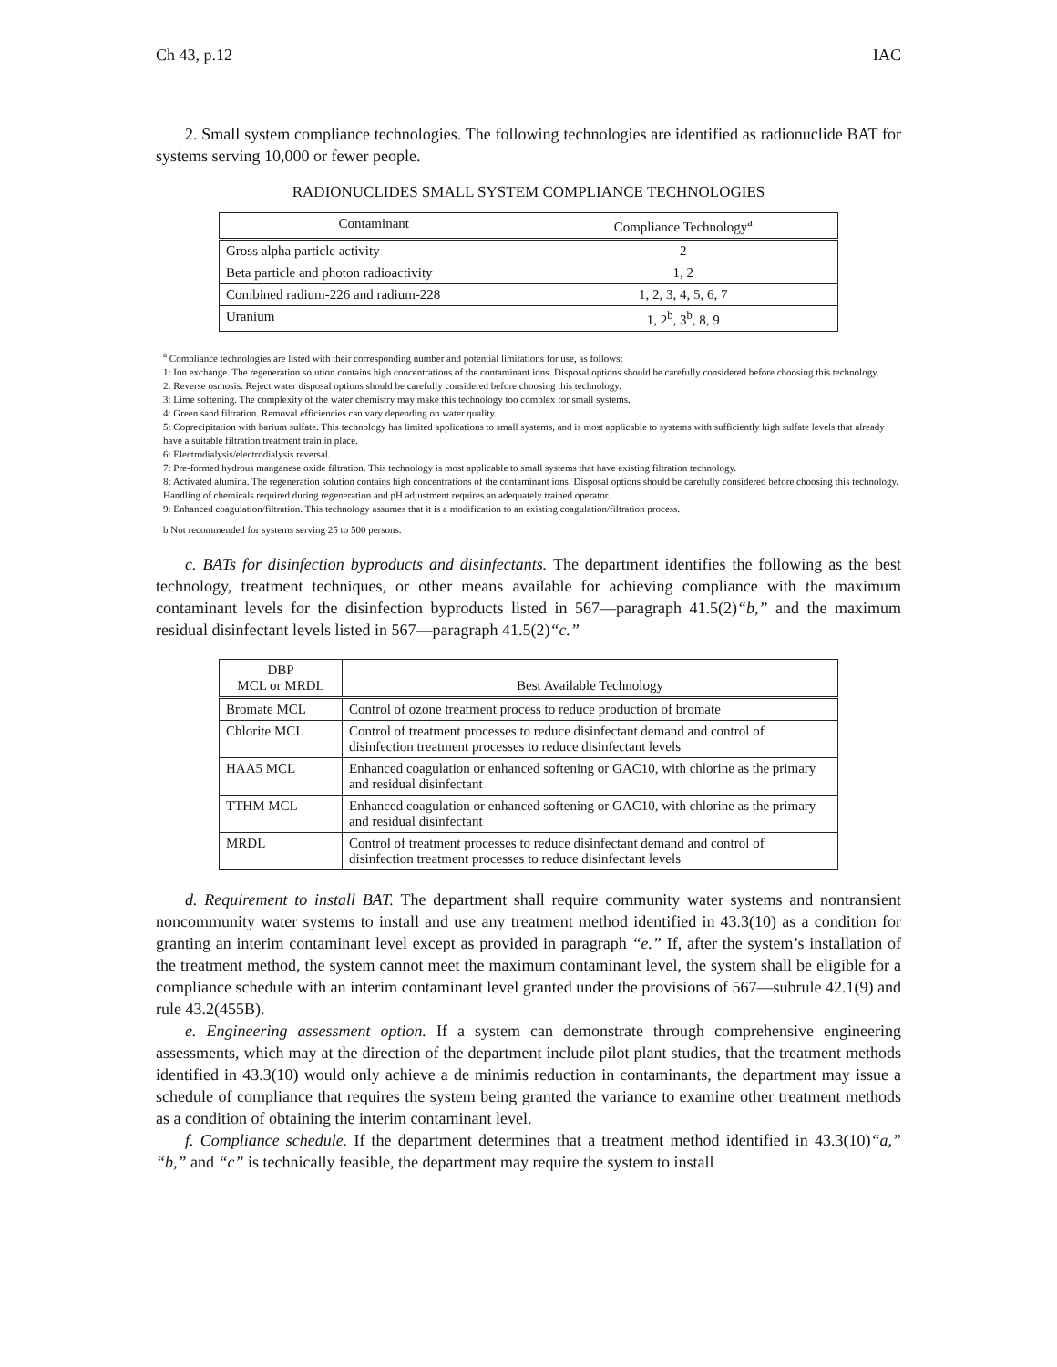Ch 43, p.12 IAC
2. Small system compliance technologies. The following technologies are identified as radionuclide BAT for systems serving 10,000 or fewer people.
RADIONUCLIDES SMALL SYSTEM COMPLIANCE TECHNOLOGIES
| Contaminant | Compliance Technology<sup>a</sup> |
| --- | --- |
| Gross alpha particle activity | 2 |
| Beta particle and photon radioactivity | 1, 2 |
| Combined radium-226 and radium-228 | 1, 2, 3, 4, 5, 6, 7 |
| Uranium | 1, 2<sup>b</sup>, 3<sup>b</sup>, 8, 9 |
<sup>a</sup> Compliance technologies are listed with their corresponding number and potential limitations for use, as follows:
1: Ion exchange. The regeneration solution contains high concentrations of the contaminant ions. Disposal options should be carefully considered before choosing this technology.
2: Reverse osmosis. Reject water disposal options should be carefully considered before choosing this technology.
3: Lime softening. The complexity of the water chemistry may make this technology too complex for small systems.
4: Green sand filtration. Removal efficiencies can vary depending on water quality.
5: Coprecipitation with barium sulfate. This technology has limited applications to small systems, and is most applicable to systems with sufficiently high sulfate levels that already have a suitable filtration treatment train in place.
6: Electrodialysis/electrodialysis reversal.
7: Pre-formed hydrous manganese oxide filtration. This technology is most applicable to small systems that have existing filtration technology.
8: Activated alumina. The regeneration solution contains high concentrations of the contaminant ions. Disposal options should be carefully considered before choosing this technology. Handling of chemicals required during regeneration and pH adjustment requires an adequately trained operator.
9: Enhanced coagulation/filtration. This technology assumes that it is a modification to an existing coagulation/filtration process.
b Not recommended for systems serving 25 to 500 persons.
c. BATs for disinfection byproducts and disinfectants. The department identifies the following as the best technology, treatment techniques, or other means available for achieving compliance with the maximum contaminant levels for the disinfection byproducts listed in 567—paragraph 41.5(2)“b,” and the maximum residual disinfectant levels listed in 567—paragraph 41.5(2)“c.”
| DBP MCL or MRDL | Best Available Technology |
| --- | --- |
| Bromate MCL | Control of ozone treatment process to reduce production of bromate |
| Chlorite MCL | Control of treatment processes to reduce disinfectant demand and control of disinfection treatment processes to reduce disinfectant levels |
| HAA5 MCL | Enhanced coagulation or enhanced softening or GAC10, with chlorine as the primary and residual disinfectant |
| TTHM MCL | Enhanced coagulation or enhanced softening or GAC10, with chlorine as the primary and residual disinfectant |
| MRDL | Control of treatment processes to reduce disinfectant demand and control of disinfection treatment processes to reduce disinfectant levels |
d. Requirement to install BAT. The department shall require community water systems and nontransient noncommunity water systems to install and use any treatment method identified in 43.3(10) as a condition for granting an interim contaminant level except as provided in paragraph “e.” If, after the system’s installation of the treatment method, the system cannot meet the maximum contaminant level, the system shall be eligible for a compliance schedule with an interim contaminant level granted under the provisions of 567—subrule 42.1(9) and rule 43.2(455B).
e. Engineering assessment option. If a system can demonstrate through comprehensive engineering assessments, which may at the direction of the department include pilot plant studies, that the treatment methods identified in 43.3(10) would only achieve a de minimis reduction in contaminants, the department may issue a schedule of compliance that requires the system being granted the variance to examine other treatment methods as a condition of obtaining the interim contaminant level.
f. Compliance schedule. If the department determines that a treatment method identified in 43.3(10)“a,” “b,” and “c” is technically feasible, the department may require the system to install